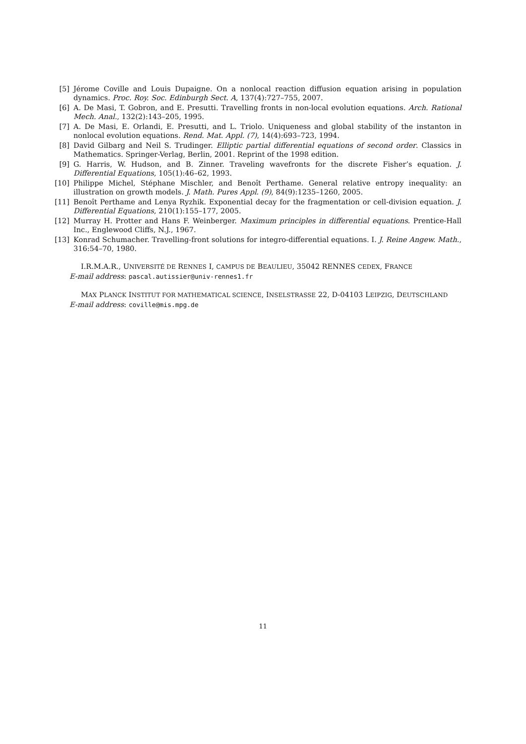[5] Jérome Coville and Louis Dupaigne. On a nonlocal reaction diffusion equation arising in population dynamics. Proc. Roy. Soc. Edinburgh Sect. A, 137(4):727–755, 2007.
[6] A. De Masi, T. Gobron, and E. Presutti. Travelling fronts in non-local evolution equations. Arch. Rational Mech. Anal., 132(2):143–205, 1995.
[7] A. De Masi, E. Orlandi, E. Presutti, and L. Triolo. Uniqueness and global stability of the instanton in nonlocal evolution equations. Rend. Mat. Appl. (7), 14(4):693–723, 1994.
[8] David Gilbarg and Neil S. Trudinger. Elliptic partial differential equations of second order. Classics in Mathematics. Springer-Verlag, Berlin, 2001. Reprint of the 1998 edition.
[9] G. Harris, W. Hudson, and B. Zinner. Traveling wavefronts for the discrete Fisher’s equation. J. Differential Equations, 105(1):46–62, 1993.
[10] Philippe Michel, Stéphane Mischler, and Benoît Perthame. General relative entropy inequality: an illustration on growth models. J. Math. Pures Appl. (9), 84(9):1235–1260, 2005.
[11] Benoît Perthame and Lenya Ryzhik. Exponential decay for the fragmentation or cell-division equation. J. Differential Equations, 210(1):155–177, 2005.
[12] Murray H. Protter and Hans F. Weinberger. Maximum principles in differential equations. Prentice-Hall Inc., Englewood Cliffs, N.J., 1967.
[13] Konrad Schumacher. Travelling-front solutions for integro-differential equations. I. J. Reine Angew. Math., 316:54–70, 1980.
I.R.M.A.R., UNIVERSITÉ DE RENNES I, CAMPUS DE BEAULIEU, 35042 RENNES CEDEX, FRANCE
E-mail address: pascal.autissier@univ-rennes1.fr
MAX PLANCK INSTITUT FOR MATHEMATICAL SCIENCE, INSELSTRASSE 22, D-04103 LEIPZIG, DEUTSCHLAND
E-mail address: coville@mis.mpg.de
11